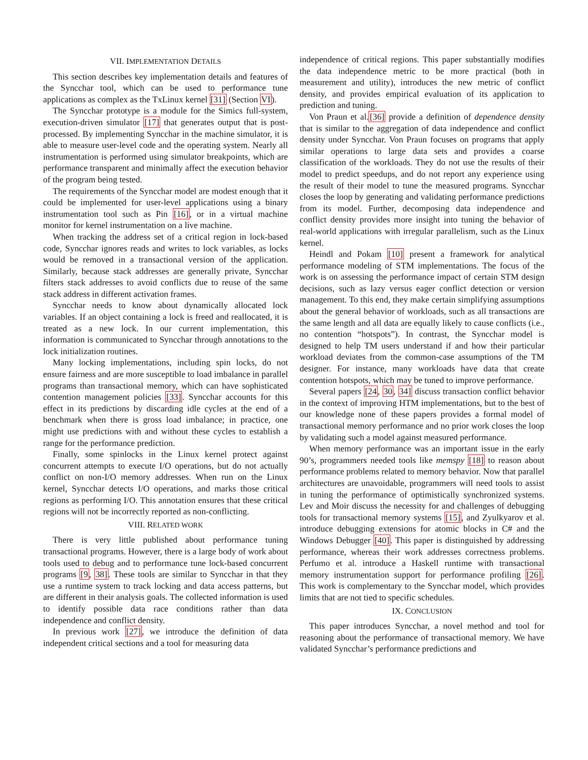VII. IMPLEMENTATION DETAILS
This section describes key implementation details and features of the Syncchar tool, which can be used to performance tune applications as complex as the TxLinux kernel [31] (Section VI).
The Syncchar prototype is a module for the Simics full-system, execution-driven simulator [17] that generates output that is post-processed. By implementing Syncchar in the machine simulator, it is able to measure user-level code and the operating system. Nearly all instrumentation is performed using simulator breakpoints, which are performance transparent and minimally affect the execution behavior of the program being tested.
The requirements of the Syncchar model are modest enough that it could be implemented for user-level applications using a binary instrumentation tool such as Pin [16], or in a virtual machine monitor for kernel instrumentation on a live machine.
When tracking the address set of a critical region in lock-based code, Syncchar ignores reads and writes to lock variables, as locks would be removed in a transactional version of the application. Similarly, because stack addresses are generally private, Syncchar filters stack addresses to avoid conflicts due to reuse of the same stack address in different activation frames.
Syncchar needs to know about dynamically allocated lock variables. If an object containing a lock is freed and reallocated, it is treated as a new lock. In our current implementation, this information is communicated to Syncchar through annotations to the lock initialization routines.
Many locking implementations, including spin locks, do not ensure fairness and are more susceptible to load imbalance in parallel programs than transactional memory, which can have sophisticated contention management policies [33]. Syncchar accounts for this effect in its predictions by discarding idle cycles at the end of a benchmark when there is gross load imbalance; in practice, one might use predictions with and without these cycles to establish a range for the performance prediction.
Finally, some spinlocks in the Linux kernel protect against concurrent attempts to execute I/O operations, but do not actually conflict on non-I/O memory addresses. When run on the Linux kernel, Syncchar detects I/O operations, and marks those critical regions as performing I/O. This annotation ensures that these critical regions will not be incorrectly reported as non-conflicting.
VIII. RELATED WORK
There is very little published about performance tuning transactional programs. However, there is a large body of work about tools used to debug and to performance tune lock-based concurrent programs [9, 38]. These tools are similar to Syncchar in that they use a runtime system to track locking and data access patterns, but are different in their analysis goals. The collected information is used to identify possible data race conditions rather than data independence and conflict density.
In previous work [27], we introduce the definition of data independent critical sections and a tool for measuring data
independence of critical regions. This paper substantially modifies the data independence metric to be more practical (both in measurement and utility), introduces the new metric of conflict density, and provides empirical evaluation of its application to prediction and tuning.
Von Praun et al.[36] provide a definition of dependence density that is similar to the aggregation of data independence and conflict density under Syncchar. Von Praun focuses on programs that apply similar operations to large data sets and provides a coarse classification of the workloads. They do not use the results of their model to predict speedups, and do not report any experience using the result of their model to tune the measured programs. Syncchar closes the loop by generating and validating performance predictions from its model. Further, decomposing data independence and conflict density provides more insight into tuning the behavior of real-world applications with irregular parallelism, such as the Linux kernel.
Heindl and Pokam [10] present a framework for analytical performance modeling of STM implementations. The focus of the work is on assessing the performance impact of certain STM design decisions, such as lazy versus eager conflict detection or version management. To this end, they make certain simplifying assumptions about the general behavior of workloads, such as all transactions are the same length and all data are equally likely to cause conflicts (i.e., no contention “hotspots”). In contrast, the Syncchar model is designed to help TM users understand if and how their particular workload deviates from the common-case assumptions of the TM designer. For instance, many workloads have data that create contention hotspots, which may be tuned to improve performance.
Several papers [24, 30, 34] discuss transaction conflict behavior in the context of improving HTM implementations, but to the best of our knowledge none of these papers provides a formal model of transactional memory performance and no prior work closes the loop by validating such a model against measured performance.
When memory performance was an important issue in the early 90’s, programmers needed tools like memspy [18] to reason about performance problems related to memory behavior. Now that parallel architectures are unavoidable, programmers will need tools to assist in tuning the performance of optimistically synchronized systems. Lev and Moir discuss the necessity for and challenges of debugging tools for transactional memory systems [15], and Zyulkyarov et al. introduce debugging extensions for atomic blocks in C# and the Windows Debugger [40]. This paper is distinguished by addressing performance, whereas their work addresses correctness problems. Perfumo et al. introduce a Haskell runtime with transactional memory instrumentation support for performance profiling [26]. This work is complementary to the Syncchar model, which provides limits that are not tied to specific schedules.
IX. CONCLUSION
This paper introduces Syncchar, a novel method and tool for reasoning about the performance of transactional memory. We have validated Syncchar’s performance predictions and